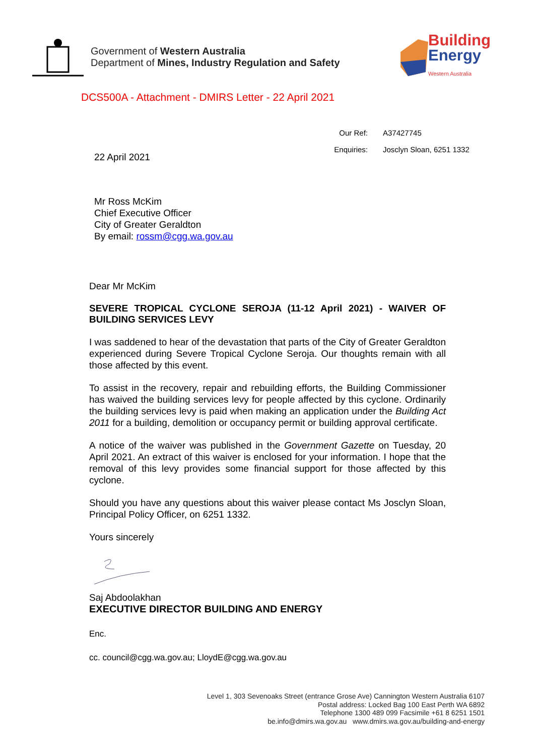Government of Western Australia
Department of Mines, Industry Regulation and Safety
Building
Energy
Western Australia
DCS500A - Attachment - DMIRS Letter - 22 April 2021
Our Ref: A37427745
Enquiries: Josclyn Sloan, 6251 1332
22 April 2021
Mr Ross McKim
Chief Executive Officer
City of Greater Geraldton
By email: rossm@cgg.wa.gov.au
Dear Mr McKim
SEVERE TROPICAL CYCLONE SEROJA (11-12 April 2021) - WAIVER OF BUILDING SERVICES LEVY
I was saddened to hear of the devastation that parts of the City of Greater Geraldton experienced during Severe Tropical Cyclone Seroja. Our thoughts remain with all those affected by this event.
To assist in the recovery, repair and rebuilding efforts, the Building Commissioner has waived the building services levy for people affected by this cyclone. Ordinarily the building services levy is paid when making an application under the Building Act 2011 for a building, demolition or occupancy permit or building approval certificate.
A notice of the waiver was published in the Government Gazette on Tuesday, 20 April 2021. An extract of this waiver is enclosed for your information. I hope that the removal of this levy provides some financial support for those affected by this cyclone.
Should you have any questions about this waiver please contact Ms Josclyn Sloan, Principal Policy Officer, on 6251 1332.
Yours sincerely
Saj Abdoolakhan
EXECUTIVE DIRECTOR BUILDING AND ENERGY
Enc.
cc. council@cgg.wa.gov.au; LloydE@cgg.wa.gov.au
Level 1, 303 Sevenoaks Street (entrance Grose Ave) Cannington Western Australia 6107
Postal address: Locked Bag 100 East Perth WA 6892
Telephone 1300 489 099 Facsimile +61 8 6251 1501
be.info@dmirs.wa.gov.au www.dmirs.wa.gov.au/building-and-energy